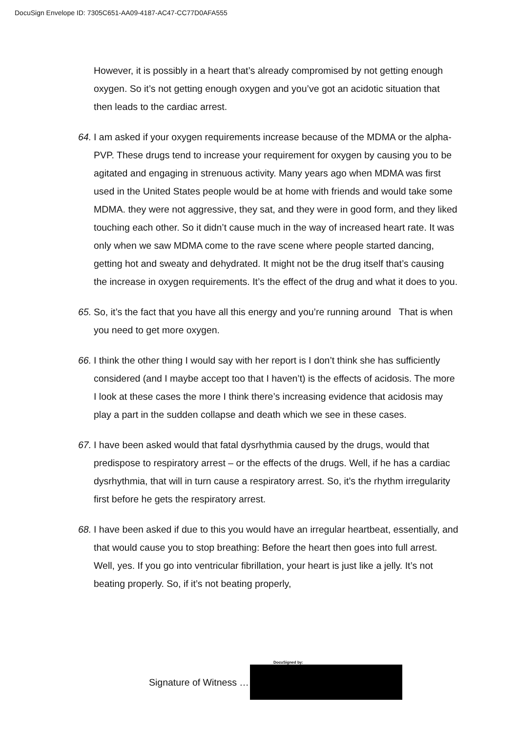DocuSign Envelope ID: 7305C651-AA09-4187-AC47-CC77D0AFA555
However, it is possibly in a heart that’s already compromised by not getting enough oxygen. So it’s not getting enough oxygen and you’ve got an acidotic situation that then leads to the cardiac arrest.
64. I am asked if your oxygen requirements increase because of the MDMA or the alpha-PVP. These drugs tend to increase your requirement for oxygen by causing you to be agitated and engaging in strenuous activity. Many years ago when MDMA was first used in the United States people would be at home with friends and would take some MDMA. they were not aggressive, they sat, and they were in good form, and they liked touching each other. So it didn’t cause much in the way of increased heart rate. It was only when we saw MDMA come to the rave scene where people started dancing, getting hot and sweaty and dehydrated. It might not be the drug itself that’s causing the increase in oxygen requirements. It’s the effect of the drug and what it does to you.
65. So, it’s the fact that you have all this energy and you’re running around That is when you need to get more oxygen.
66. I think the other thing I would say with her report is I don’t think she has sufficiently considered (and I maybe accept too that I haven’t) is the effects of acidosis. The more I look at these cases the more I think there’s increasing evidence that acidosis may play a part in the sudden collapse and death which we see in these cases.
67. I have been asked would that fatal dysrhythmia caused by the drugs, would that predispose to respiratory arrest – or the effects of the drugs. Well, if he has a cardiac dysrhythmia, that will in turn cause a respiratory arrest. So, it’s the rhythm irregularity first before he gets the respiratory arrest.
68. I have been asked if due to this you would have an irregular heartbeat, essentially, and that would cause you to stop breathing: Before the heart then goes into full arrest. Well, yes. If you go into ventricular fibrillation, your heart is just like a jelly. It’s not beating properly. So, if it’s not beating properly,
DocuSigned by:
Signature of Witness …